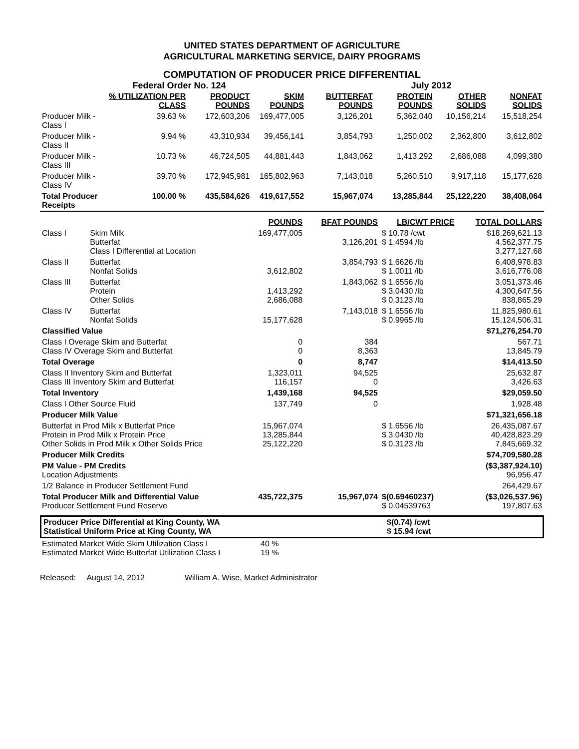UNITED STATES DEPARTMENT OF AGRICULTURE
AGRICULTURAL MARKETING SERVICE, DAIRY PROGRAMS
COMPUTATION OF PRODUCER PRICE DIFFERENTIAL
Federal Order No. 124 July 2012
| | % UTILIZATION PER CLASS | PRODUCT POUNDS | SKIM POUNDS | BUTTERFAT POUNDS | PROTEIN POUNDS | OTHER SOLIDS | NONFAT SOLIDS |
| --- | --- | --- | --- | --- | --- | --- | --- |
| Producer Milk - Class I | 39.63 % | 172,603,206 | 169,477,005 | 3,126,201 | 5,362,040 | 10,156,214 | 15,518,254 |
| Producer Milk - Class II | 9.94 % | 43,310,934 | 39,456,141 | 3,854,793 | 1,250,002 | 2,362,800 | 3,612,802 |
| Producer Milk - Class III | 10.73 % | 46,724,505 | 44,881,443 | 1,843,062 | 1,413,292 | 2,686,088 | 4,099,380 |
| Producer Milk - Class IV | 39.70 % | 172,945,981 | 165,802,963 | 7,143,018 | 5,260,510 | 9,917,118 | 15,177,628 |
| Total Producer Receipts | 100.00 % | 435,584,626 | 419,617,552 | 15,967,074 | 13,285,844 | 25,122,220 | 38,408,064 |
| | | POUNDS | BFAT POUNDS | LB/CWT PRICE | TOTAL DOLLARS |
| --- | --- | --- | --- | --- | --- |
| Class I | Skim Milk Butterfat Class I Differential at Location | 169,477,005 | 3,126,201 | $ 10.78 /cwt $ 1.4594 /lb | $18,269,621.13 4,562,377.75 3,277,127.68 |
| Class II | Butterfat Nonfat Solids | 3,612,802 | 3,854,793 | $ 1.6626 /lb $ 1.0011 /lb | 6,408,978.83 3,616,776.08 |
| Class III | Butterfat Protein Other Solids | 1,413,292 2,686,088 | 1,843,062 | $ 1.6556 /lb $ 3.0430 /lb $ 0.3123 /lb | 3,051,373.46 4,300,647.56 838,865.29 |
| Class IV | Butterfat Nonfat Solids | 15,177,628 | 7,143,018 | $ 1.6556 /lb $ 0.9965 /lb | 11,825,980.61 15,124,506.31 |
| Classified Value | | | | | $71,276,254.70 |
| Class I Overage Skim and Butterfat Class IV Overage Skim and Butterfat | | 0 0 | 384 8,363 | | 567.71 13,845.79 |
| Total Overage | | 0 | 8,747 | | $14,413.50 |
| Class II Inventory Skim and Butterfat Class III Inventory Skim and Butterfat | | 1,323,011 116,157 | 94,525 0 | | 25,632.87 3,426.63 |
| Total Inventory | | 1,439,168 | 94,525 | | $29,059.50 |
| Class I Other Source Fluid | | 137,749 | 0 | | 1,928.48 |
| Producer Milk Value | | | | | $71,321,656.18 |
| Butterfat in Prod Milk x Butterfat Price Protein in Prod Milk x Protein Price Other Solids in Prod Milk x Other Solids Price | | 15,967,074 13,285,844 25,122,220 | | $ 1.6556 /lb $ 3.0430 /lb $ 0.3123 /lb | 26,435,087.67 40,428,823.29 7,845,669.32 |
| Producer Milk Credits | | | | | $74,709,580.28 |
| PM Value - PM Credits Location Adjustments | | | | | ($3,387,924.10) 96,956.47 |
| 1/2 Balance in Producer Settlement Fund | | | | | 264,429.67 |
| Total Producer Milk and Differential Value Producer Settlement Fund Reserve | | 435,722,375 | 15,967,074 | $(0.69460237) $ 0.04539763 | ($3,026,537.96) 197,807.63 |
| Producer Price Differential at King County, WA Statistical Uniform Price at King County, WA | $(0.74) /cwt $ 15.94 /cwt |
| Estimated Market Wide Skim Utilization Class I Estimated Market Wide Butterfat Utilization Class I | 40 % 19 % |
Released: August 14, 2012 William A. Wise, Market Administrator